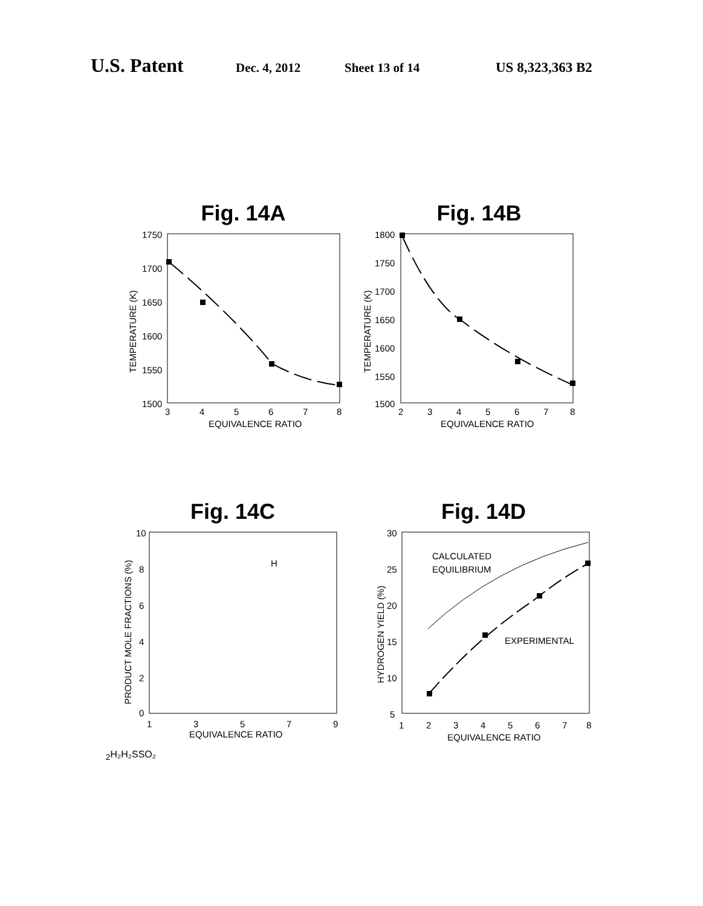U.S. Patent Dec. 4, 2012 Sheet 13 of 14 US 8,323,363 B2
Fig. 14A
1750
1700
1650
1600
1550
1500
3
4
5
6
7
8
EQUIVALENCE RATIO
TEMPERATURE (K)
Fig. 14B
1800
1750
1700
1650
1600
1550
1500
2
3
4
5
6
7
8
EQUIVALENCE RATIO
TEMPERATURE (K)
Fig. 14C
10
8
6
4
2
0
1
3
5
7
9
EQUIVALENCE RATIO
PRODUCT MOLE FRACTIONS (%)
H2H₂
H₂S
SO₂
Fig. 14D
30
25
20
15
10
5
1
2
3
4
5
6
7
8
EQUIVALENCE RATIO
HYDROGEN YIELD (%)
CALCULATED
EQUILIBRIUM
EXPERIMENTAL